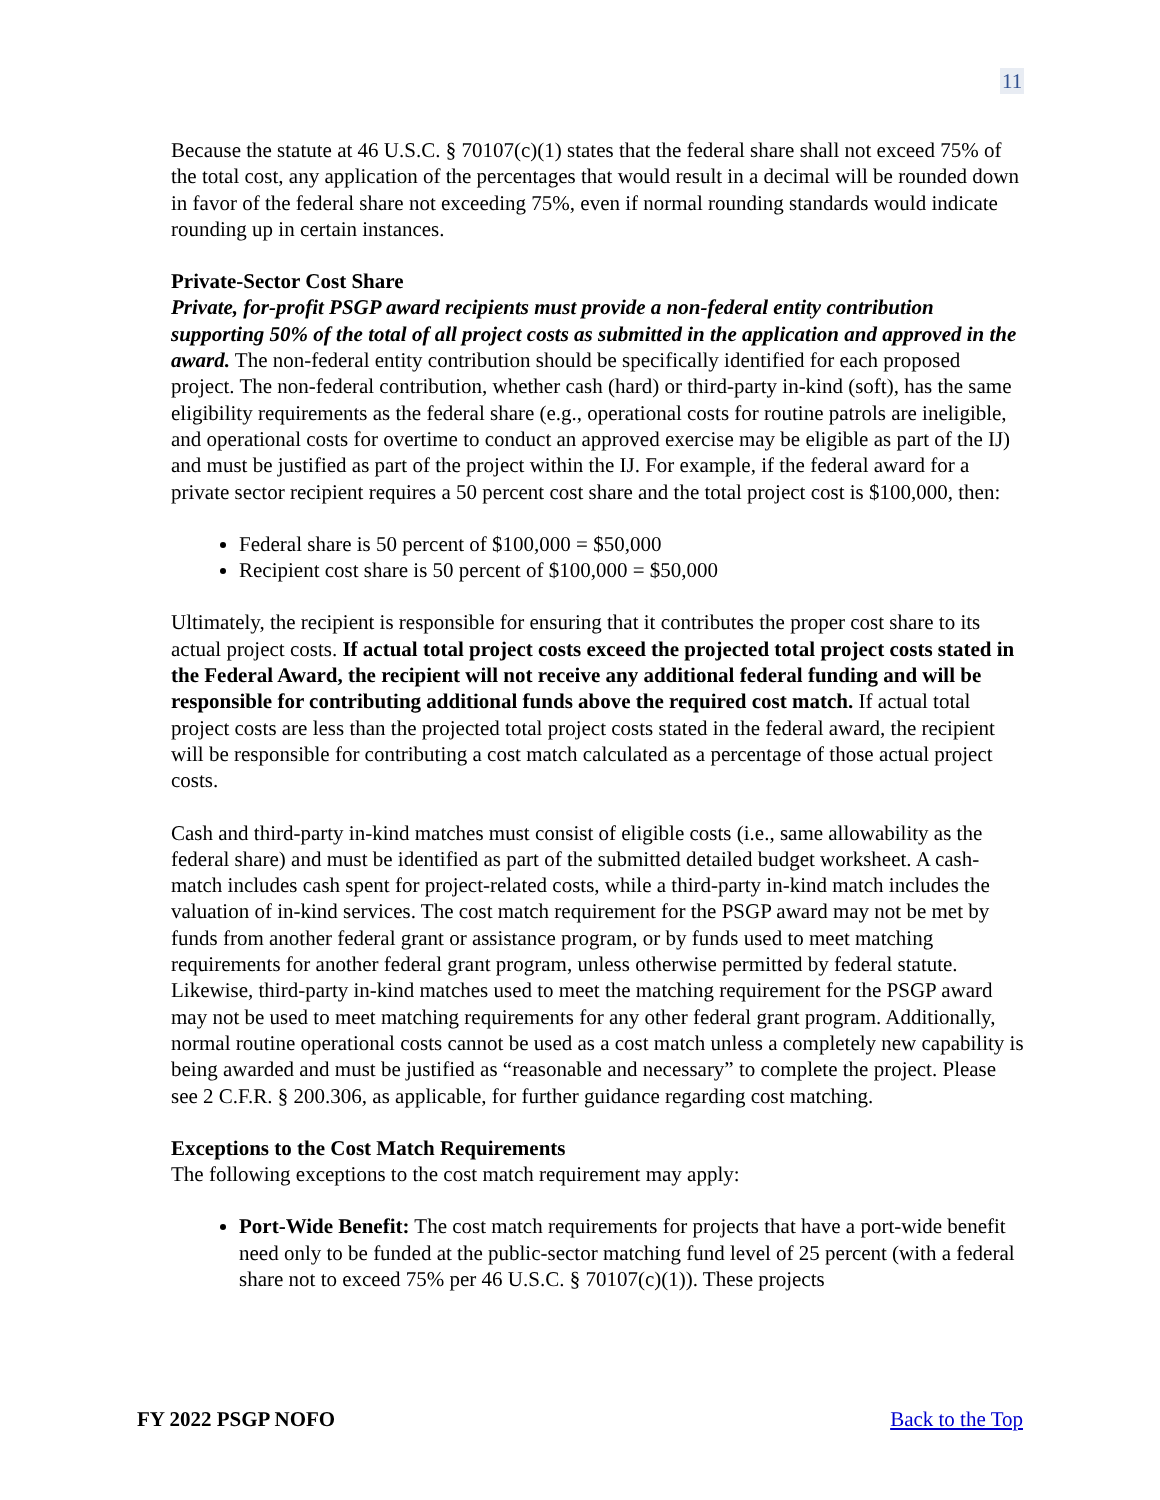11
Because the statute at 46 U.S.C. § 70107(c)(1) states that the federal share shall not exceed 75% of the total cost, any application of the percentages that would result in a decimal will be rounded down in favor of the federal share not exceeding 75%, even if normal rounding standards would indicate rounding up in certain instances.
Private-Sector Cost Share
Private, for-profit PSGP award recipients must provide a non-federal entity contribution supporting 50% of the total of all project costs as submitted in the application and approved in the award. The non-federal entity contribution should be specifically identified for each proposed project. The non-federal contribution, whether cash (hard) or third-party in-kind (soft), has the same eligibility requirements as the federal share (e.g., operational costs for routine patrols are ineligible, and operational costs for overtime to conduct an approved exercise may be eligible as part of the IJ) and must be justified as part of the project within the IJ. For example, if the federal award for a private sector recipient requires a 50 percent cost share and the total project cost is $100,000, then:
Federal share is 50 percent of $100,000 = $50,000
Recipient cost share is 50 percent of $100,000 = $50,000
Ultimately, the recipient is responsible for ensuring that it contributes the proper cost share to its actual project costs. If actual total project costs exceed the projected total project costs stated in the Federal Award, the recipient will not receive any additional federal funding and will be responsible for contributing additional funds above the required cost match. If actual total project costs are less than the projected total project costs stated in the federal award, the recipient will be responsible for contributing a cost match calculated as a percentage of those actual project costs.
Cash and third-party in-kind matches must consist of eligible costs (i.e., same allowability as the federal share) and must be identified as part of the submitted detailed budget worksheet. A cash-match includes cash spent for project-related costs, while a third-party in-kind match includes the valuation of in-kind services. The cost match requirement for the PSGP award may not be met by funds from another federal grant or assistance program, or by funds used to meet matching requirements for another federal grant program, unless otherwise permitted by federal statute. Likewise, third-party in-kind matches used to meet the matching requirement for the PSGP award may not be used to meet matching requirements for any other federal grant program. Additionally, normal routine operational costs cannot be used as a cost match unless a completely new capability is being awarded and must be justified as “reasonable and necessary” to complete the project. Please see 2 C.F.R. § 200.306, as applicable, for further guidance regarding cost matching.
Exceptions to the Cost Match Requirements
The following exceptions to the cost match requirement may apply:
Port-Wide Benefit: The cost match requirements for projects that have a port-wide benefit need only to be funded at the public-sector matching fund level of 25 percent (with a federal share not to exceed 75% per 46 U.S.C. § 70107(c)(1)). These projects
FY 2022 PSGP NOFO Back to the Top